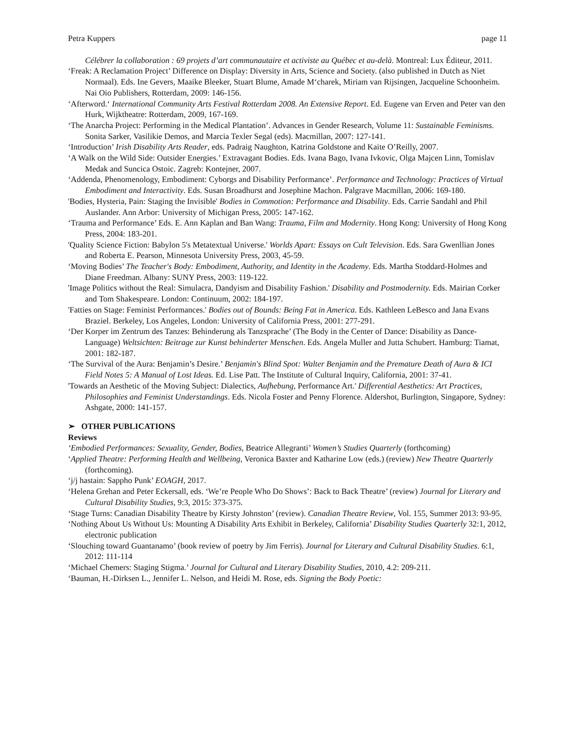Petra Kuppers page 11
Célébrer la collaboration : 69 projets d’art communautaire et activiste au Québec et au-delà. Montreal: Lux Éditeur, 2011.
‘Freak: A Reclamation Project’ Difference on Display: Diversity in Arts, Science and Society. (also published in Dutch as Niet Normaal). Eds. Ine Gevers, Maaike Bleeker, Stuart Blume, Amade M‘charek, Miriam van Rijsingen, Jacqueline Schoonheim. Nai Oio Publishers, Rotterdam, 2009: 146-156.
‘Afterword.‘ International Community Arts Festival Rotterdam 2008. An Extensive Report. Ed. Eugene van Erven and Peter van den Hurk, Wijktheatre: Rotterdam, 2009, 167-169.
‘The Anarcha Project: Performing in the Medical Plantation’. Advances in Gender Research, Volume 11: Sustainable Feminisms. Sonita Sarker, Vasilikie Demos, and Marcia Texler Segal (eds). Macmillan, 2007: 127-141.
‘Introduction’ Irish Disability Arts Reader, eds. Padraig Naughton, Katrina Goldstone and Kaite O’Reilly, 2007.
‘A Walk on the Wild Side: Outsider Energies.’ Extravagant Bodies. Eds. Ivana Bago, Ivana Ivkovic, Olga Majcen Linn, Tomislav Medak and Suncica Ostoic. Zagreb: Kontejner, 2007.
‘Addenda, Phenomenology, Embodiment: Cyborgs and Disability Performance’. Performance and Technology: Practices of Virtual Embodiment and Interactivity. Eds. Susan Broadhurst and Josephine Machon. Palgrave Macmillan, 2006: 169-180.
'Bodies, Hysteria, Pain: Staging the Invisible' Bodies in Commotion: Performance and Disability. Eds. Carrie Sandahl and Phil Auslander. Ann Arbor: University of Michigan Press, 2005: 147-162.
‘Trauma and Performance’ Eds. E. Ann Kaplan and Ban Wang: Trauma, Film and Modernity. Hong Kong: University of Hong Kong Press, 2004: 183-201.
'Quality Science Fiction: Babylon 5's Metatextual Universe.' Worlds Apart: Essays on Cult Television. Eds. Sara Gwenllian Jones and Roberta E. Pearson, Minnesota University Press, 2003, 45-59.
‘Moving Bodies’ The Teacher's Body: Embodiment, Authority, and Identity in the Academy. Eds. Martha Stoddard-Holmes and Diane Freedman. Albany: SUNY Press, 2003: 119-122.
'Image Politics without the Real: Simulacra, Dandyism and Disability Fashion.' Disability and Postmodernity. Eds. Mairian Corker and Tom Shakespeare. London: Continuum, 2002: 184-197.
'Fatties on Stage: Feminist Performances.' Bodies out of Bounds: Being Fat in America. Eds. Kathleen LeBesco and Jana Evans Braziel. Berkeley, Los Angeles, London: University of California Press, 2001: 277-291.
‘Der Korper im Zentrum des Tanzes: Behinderung als Tanzsprache’ (The Body in the Center of Dance: Disability as Dance-Language) Weltsichten: Beitrage zur Kunst behinderter Menschen. Eds. Angela Muller and Jutta Schubert. Hamburg: Tiamat, 2001: 182-187.
‘The Survival of the Aura: Benjamin’s Desire.’ Benjamin's Blind Spot: Walter Benjamin and the Premature Death of Aura & ICI Field Notes 5: A Manual of Lost Ideas. Ed. Lise Patt. The Institute of Cultural Inquiry, California, 2001: 37-41.
'Towards an Aesthetic of the Moving Subject: Dialectics, Aufhebung, Performance Art.' Differential Aesthetics: Art Practices, Philosophies and Feminist Understandings. Eds. Nicola Foster and Penny Florence. Aldershot, Burlington, Singapore, Sydney: Ashgate, 2000: 141-157.
➢ OTHER PUBLICATIONS
Reviews
‘Embodied Performances: Sexuality, Gender, Bodies, Beatrice Allegranti’ Women’s Studies Quarterly (forthcoming)
‘Applied Theatre: Performing Health and Wellbeing, Veronica Baxter and Katharine Low (eds.) (review) New Theatre Quarterly (forthcoming).
‘j/j hastain: Sappho Punk’ EOAGH, 2017.
‘Helena Grehan and Peter Eckersall, eds. ‘We’re People Who Do Shows’: Back to Back Theatre’ (review) Journal for Literary and Cultural Disability Studies, 9:3, 2015: 373-375.
‘Stage Turns: Canadian Disability Theatre by Kirsty Johnston’ (review). Canadian Theatre Review, Vol. 155, Summer 2013: 93-95.
‘Nothing About Us Without Us: Mounting A Disability Arts Exhibit in Berkeley, California’ Disability Studies Quarterly 32:1, 2012, electronic publication
‘Slouching toward Guantanamo’ (book review of poetry by Jim Ferris). Journal for Literary and Cultural Disability Studies. 6:1, 2012: 111-114
‘Michael Chemers: Staging Stigma.’ Journal for Cultural and Literary Disability Studies, 2010, 4.2: 209-211.
‘Bauman, H.-Dirksen L., Jennifer L. Nelson, and Heidi M. Rose, eds. Signing the Body Poetic: